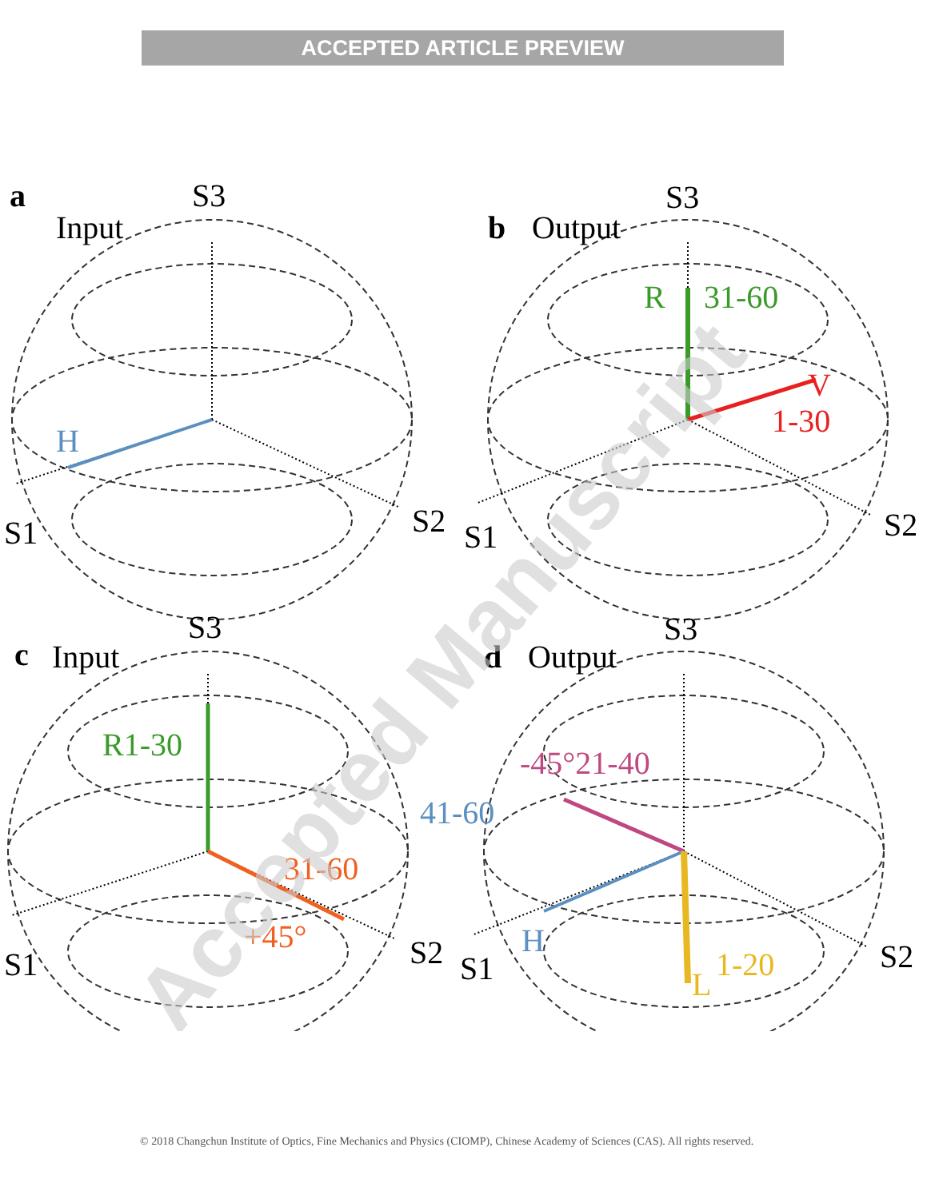ACCEPTED ARTICLE PREVIEW
a
S3
Input
S1
S2
b
Output
S3
S1
S2
c
Input
S3
S1
S2
d
Output
S3
S1
S2
H
R
31-60
V
1-30
R1-30
31-60
+45°
-45°21-40
41-60
H
L
1-20
Accepted Manuscript
© 2018 Changchun Institute of Optics, Fine Mechanics and Physics (CIOMP), Chinese Academy of Sciences (CAS). All rights reserved.